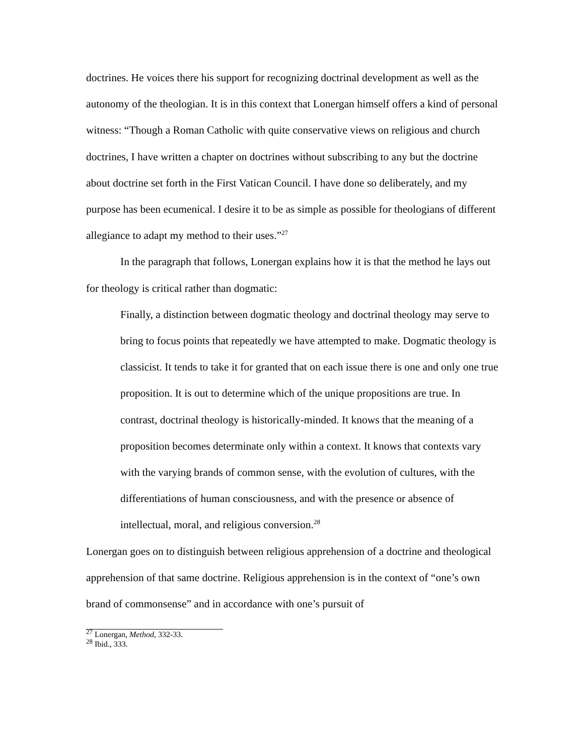doctrines. He voices there his support for recognizing doctrinal development as well as the autonomy of the theologian. It is in this context that Lonergan himself offers a kind of personal witness: “Though a Roman Catholic with quite conservative views on religious and church doctrines, I have written a chapter on doctrines without subscribing to any but the doctrine about doctrine set forth in the First Vatican Council. I have done so deliberately, and my purpose has been ecumenical. I desire it to be as simple as possible for theologians of different allegiance to adapt my method to their uses.”<sup>27</sup>
In the paragraph that follows, Lonergan explains how it is that the method he lays out for theology is critical rather than dogmatic:
Finally, a distinction between dogmatic theology and doctrinal theology may serve to bring to focus points that repeatedly we have attempted to make. Dogmatic theology is classicist. It tends to take it for granted that on each issue there is one and only one true proposition. It is out to determine which of the unique propositions are true. In contrast, doctrinal theology is historically-minded. It knows that the meaning of a proposition becomes determinate only within a context. It knows that contexts vary with the varying brands of common sense, with the evolution of cultures, with the differentiations of human consciousness, and with the presence or absence of intellectual, moral, and religious conversion.<sup>28</sup>
Lonergan goes on to distinguish between religious apprehension of a doctrine and theological apprehension of that same doctrine. Religious apprehension is in the context of “one’s own brand of commonsense” and in accordance with one’s pursuit of
<sup>27</sup> Lonergan, Method, 332-33.
<sup>28</sup> Ibid., 333.